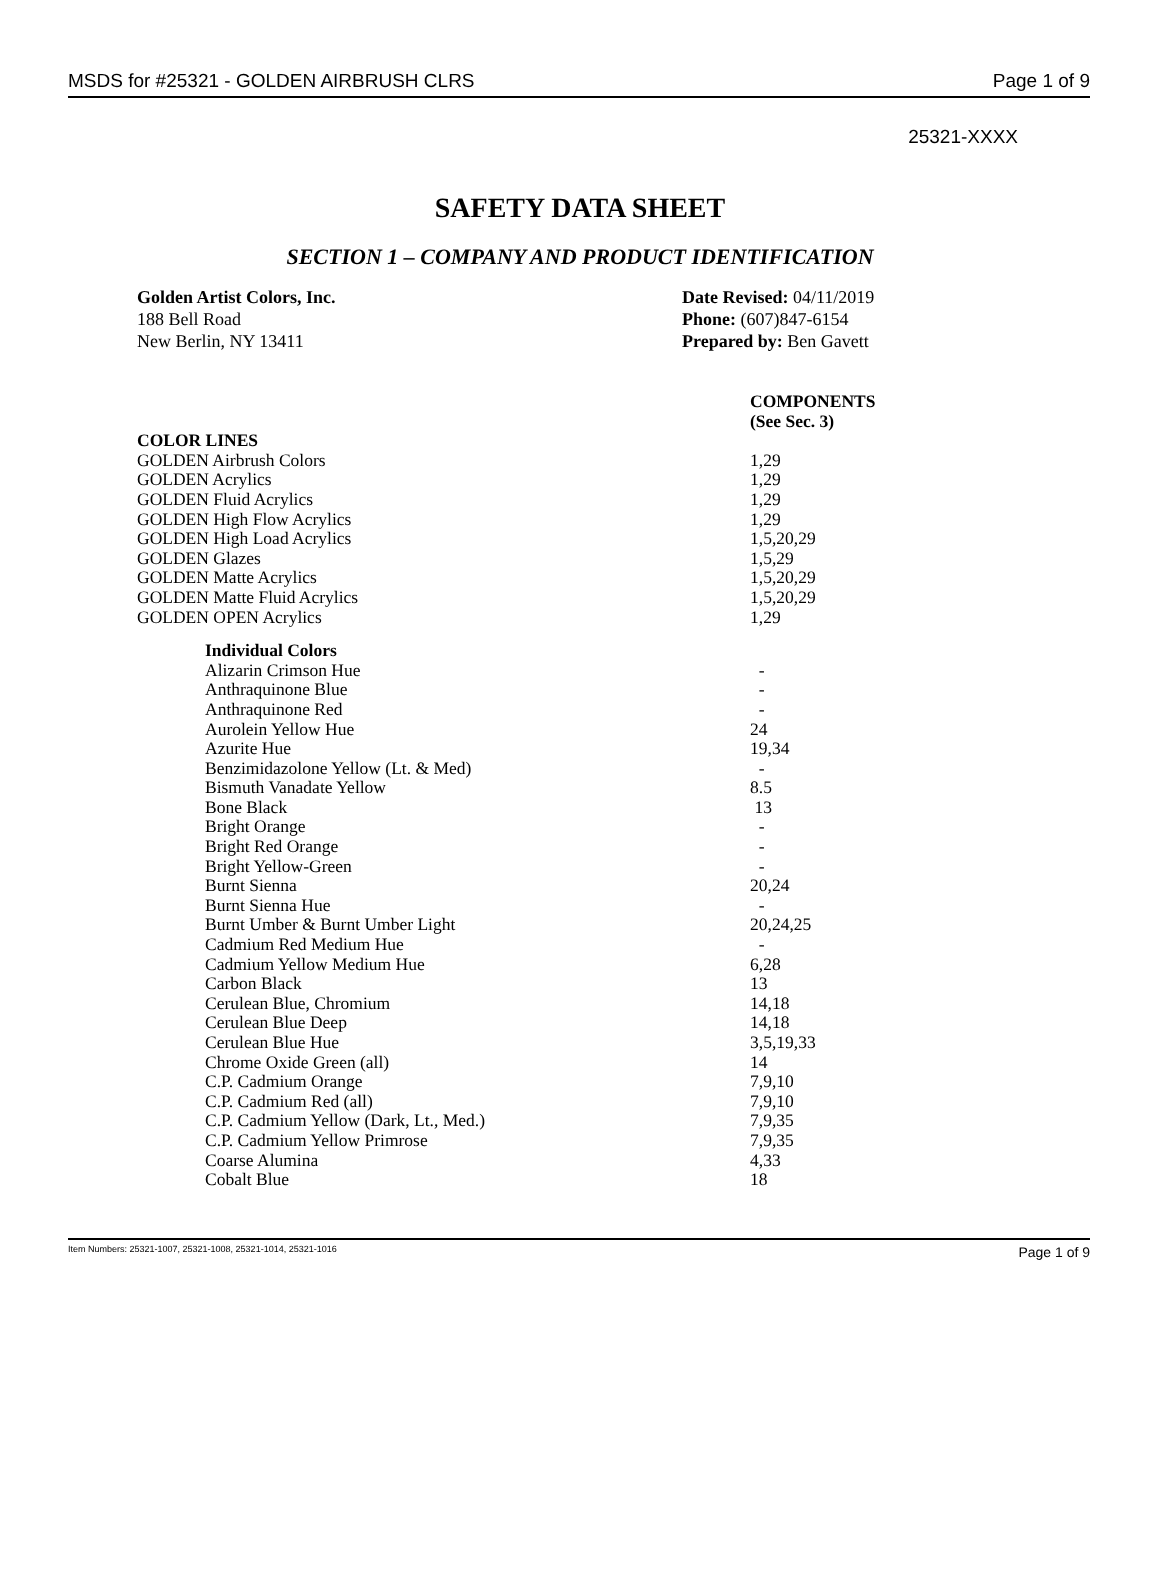MSDS for #25321 - GOLDEN AIRBRUSH CLRS Page 1 of 9
25321-XXXX
SAFETY DATA SHEET
SECTION 1 – COMPANY AND PRODUCT IDENTIFICATION
Golden Artist Colors, Inc.
188 Bell Road
New Berlin, NY 13411
Date Revised: 04/11/2019
Phone: (607)847-6154
Prepared by: Ben Gavett
| | COMPONENTS (See Sec. 3) |
| COLOR LINES | |
| GOLDEN Airbrush Colors | 1,29 |
| GOLDEN Acrylics | 1,29 |
| GOLDEN Fluid Acrylics | 1,29 |
| GOLDEN High Flow Acrylics | 1,29 |
| GOLDEN High Load Acrylics | 1,5,20,29 |
| GOLDEN Glazes | 1,5,29 |
| GOLDEN Matte Acrylics | 1,5,20,29 |
| GOLDEN Matte Fluid Acrylics | 1,5,20,29 |
| GOLDEN OPEN Acrylics | 1,29 |
| Individual Colors | |
| Alizarin Crimson Hue | - |
| Anthraquinone Blue | - |
| Anthraquinone Red | - |
| Aurolein Yellow Hue | 24 |
| Azurite Hue | 19,34 |
| Benzimidazolone Yellow (Lt. & Med) | - |
| Bismuth Vanadate Yellow | 8.5 |
| Bone Black | 13 |
| Bright Orange | - |
| Bright Red Orange | - |
| Bright Yellow-Green | - |
| Burnt Sienna | 20,24 |
| Burnt Sienna Hue | - |
| Burnt Umber & Burnt Umber Light | 20,24,25 |
| Cadmium Red Medium Hue | - |
| Cadmium Yellow Medium Hue | 6,28 |
| Carbon Black | 13 |
| Cerulean Blue, Chromium | 14,18 |
| Cerulean Blue Deep | 14,18 |
| Cerulean Blue Hue | 3,5,19,33 |
| Chrome Oxide Green (all) | 14 |
| C.P. Cadmium Orange | 7,9,10 |
| C.P. Cadmium Red (all) | 7,9,10 |
| C.P. Cadmium Yellow (Dark, Lt., Med.) | 7,9,35 |
| C.P. Cadmium Yellow Primrose | 7,9,35 |
| Coarse Alumina | 4,33 |
| Cobalt Blue | 18 |
Item Numbers: 25321-1007, 25321-1008, 25321-1014, 25321-1016 Page 1 of 9